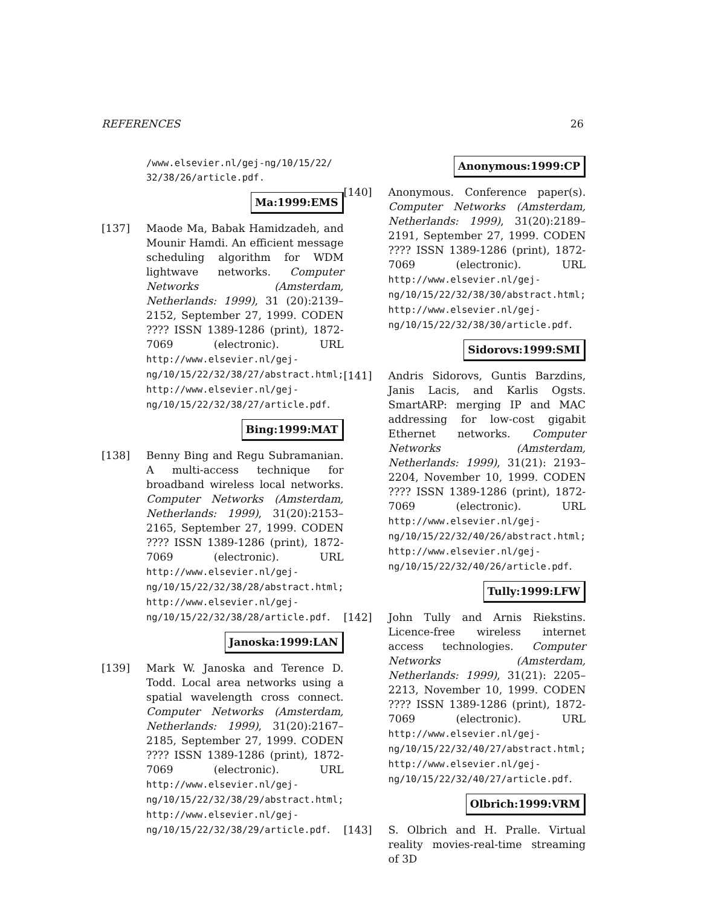REFERENCES 26
/www.elsevier.nl/gej-ng/10/15/22/
32/38/26/article.pdf.
Ma:1999:EMS
[137] Maode Ma, Babak Hamidzadeh, and Mounir Hamdi. An efficient message scheduling algorithm for WDM lightwave networks. Computer Networks (Amsterdam, Netherlands: 1999), 31 (20):2139–2152, September 27, 1999. CODEN ???? ISSN 1389-1286 (print), 1872-7069 (electronic). URL http://www.elsevier.nl/gej-ng/10/15/22/32/38/27/abstract.html; http://www.elsevier.nl/gej-ng/10/15/22/32/38/27/article.pdf.
Bing:1999:MAT
[138] Benny Bing and Regu Subramanian. A multi-access technique for broadband wireless local networks. Computer Networks (Amsterdam, Netherlands: 1999), 31(20):2153–2165, September 27, 1999. CODEN ???? ISSN 1389-1286 (print), 1872-7069 (electronic). URL http://www.elsevier.nl/gej-ng/10/15/22/32/38/28/abstract.html; http://www.elsevier.nl/gej-ng/10/15/22/32/38/28/article.pdf.
Janoska:1999:LAN
[139] Mark W. Janoska and Terence D. Todd. Local area networks using a spatial wavelength cross connect. Computer Networks (Amsterdam, Netherlands: 1999), 31(20):2167–2185, September 27, 1999. CODEN ???? ISSN 1389-1286 (print), 1872-7069 (electronic). URL http://www.elsevier.nl/gej-ng/10/15/22/32/38/29/abstract.html; http://www.elsevier.nl/gej-ng/10/15/22/32/38/29/article.pdf.
Anonymous:1999:CP
[140] Anonymous. Conference paper(s). Computer Networks (Amsterdam, Netherlands: 1999), 31(20):2189–2191, September 27, 1999. CODEN ???? ISSN 1389-1286 (print), 1872-7069 (electronic). URL http://www.elsevier.nl/gej-ng/10/15/22/32/38/30/abstract.html; http://www.elsevier.nl/gej-ng/10/15/22/32/38/30/article.pdf.
Sidorovs:1999:SMI
[141] Andris Sidorovs, Guntis Barzdins, Janis Lacis, and Karlis Ogsts. SmartARP: merging IP and MAC addressing for low-cost gigabit Ethernet networks. Computer Networks (Amsterdam, Netherlands: 1999), 31(21): 2193–2204, November 10, 1999. CODEN ???? ISSN 1389-1286 (print), 1872-7069 (electronic). URL http://www.elsevier.nl/gej-ng/10/15/22/32/40/26/abstract.html; http://www.elsevier.nl/gej-ng/10/15/22/32/40/26/article.pdf.
Tully:1999:LFW
[142] John Tully and Arnis Riekstins. Licence-free wireless internet access technologies. Computer Networks (Amsterdam, Netherlands: 1999), 31(21): 2205–2213, November 10, 1999. CODEN ???? ISSN 1389-1286 (print), 1872-7069 (electronic). URL http://www.elsevier.nl/gej-ng/10/15/22/32/40/27/abstract.html; http://www.elsevier.nl/gej-ng/10/15/22/32/40/27/article.pdf.
Olbrich:1999:VRM
[143] S. Olbrich and H. Pralle. Virtual reality movies-real-time streaming of 3D